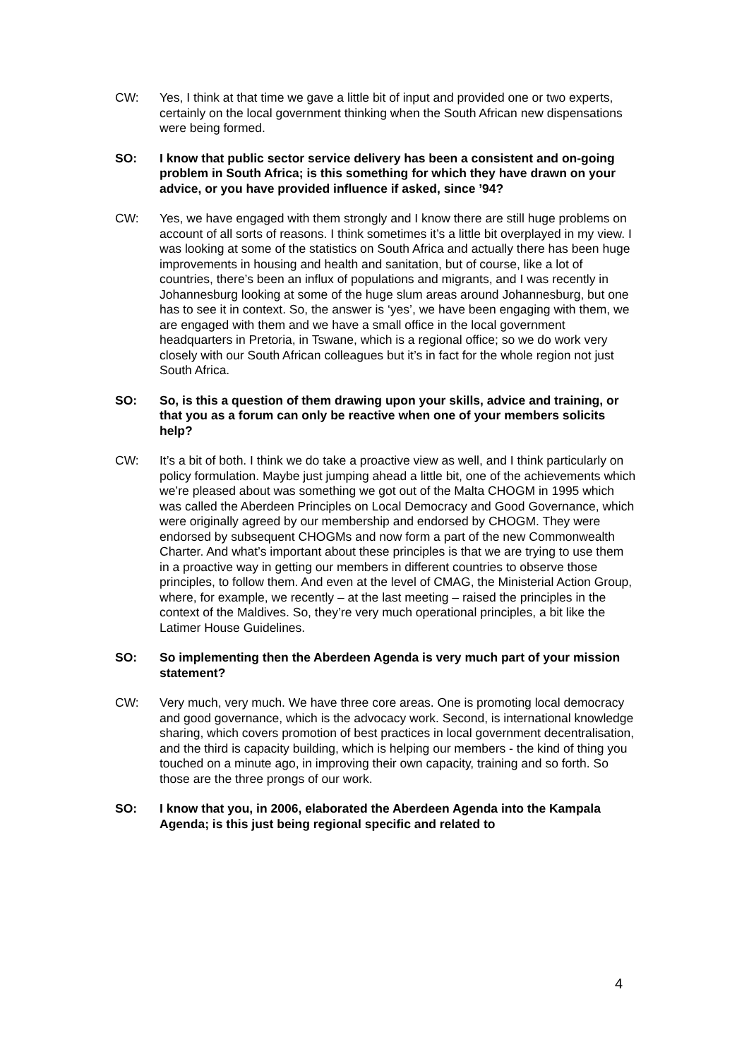CW: Yes, I think at that time we gave a little bit of input and provided one or two experts, certainly on the local government thinking when the South African new dispensations were being formed.
SO: I know that public sector service delivery has been a consistent and on-going problem in South Africa; is this something for which they have drawn on your advice, or you have provided influence if asked, since ’94?
CW: Yes, we have engaged with them strongly and I know there are still huge problems on account of all sorts of reasons. I think sometimes it’s a little bit overplayed in my view. I was looking at some of the statistics on South Africa and actually there has been huge improvements in housing and health and sanitation, but of course, like a lot of countries, there’s been an influx of populations and migrants, and I was recently in Johannesburg looking at some of the huge slum areas around Johannesburg, but one has to see it in context. So, the answer is ‘yes’, we have been engaging with them, we are engaged with them and we have a small office in the local government headquarters in Pretoria, in Tswane, which is a regional office; so we do work very closely with our South African colleagues but it’s in fact for the whole region not just South Africa.
SO: So, is this a question of them drawing upon your skills, advice and training, or that you as a forum can only be reactive when one of your members solicits help?
CW: It’s a bit of both. I think we do take a proactive view as well, and I think particularly on policy formulation. Maybe just jumping ahead a little bit, one of the achievements which we’re pleased about was something we got out of the Malta CHOGM in 1995 which was called the Aberdeen Principles on Local Democracy and Good Governance, which were originally agreed by our membership and endorsed by CHOGM. They were endorsed by subsequent CHOGMs and now form a part of the new Commonwealth Charter. And what’s important about these principles is that we are trying to use them in a proactive way in getting our members in different countries to observe those principles, to follow them. And even at the level of CMAG, the Ministerial Action Group, where, for example, we recently – at the last meeting – raised the principles in the context of the Maldives. So, they’re very much operational principles, a bit like the Latimer House Guidelines.
SO: So implementing then the Aberdeen Agenda is very much part of your mission statement?
CW: Very much, very much. We have three core areas. One is promoting local democracy and good governance, which is the advocacy work. Second, is international knowledge sharing, which covers promotion of best practices in local government decentralisation, and the third is capacity building, which is helping our members - the kind of thing you touched on a minute ago, in improving their own capacity, training and so forth. So those are the three prongs of our work.
SO: I know that you, in 2006, elaborated the Aberdeen Agenda into the Kampala Agenda; is this just being regional specific and related to
4